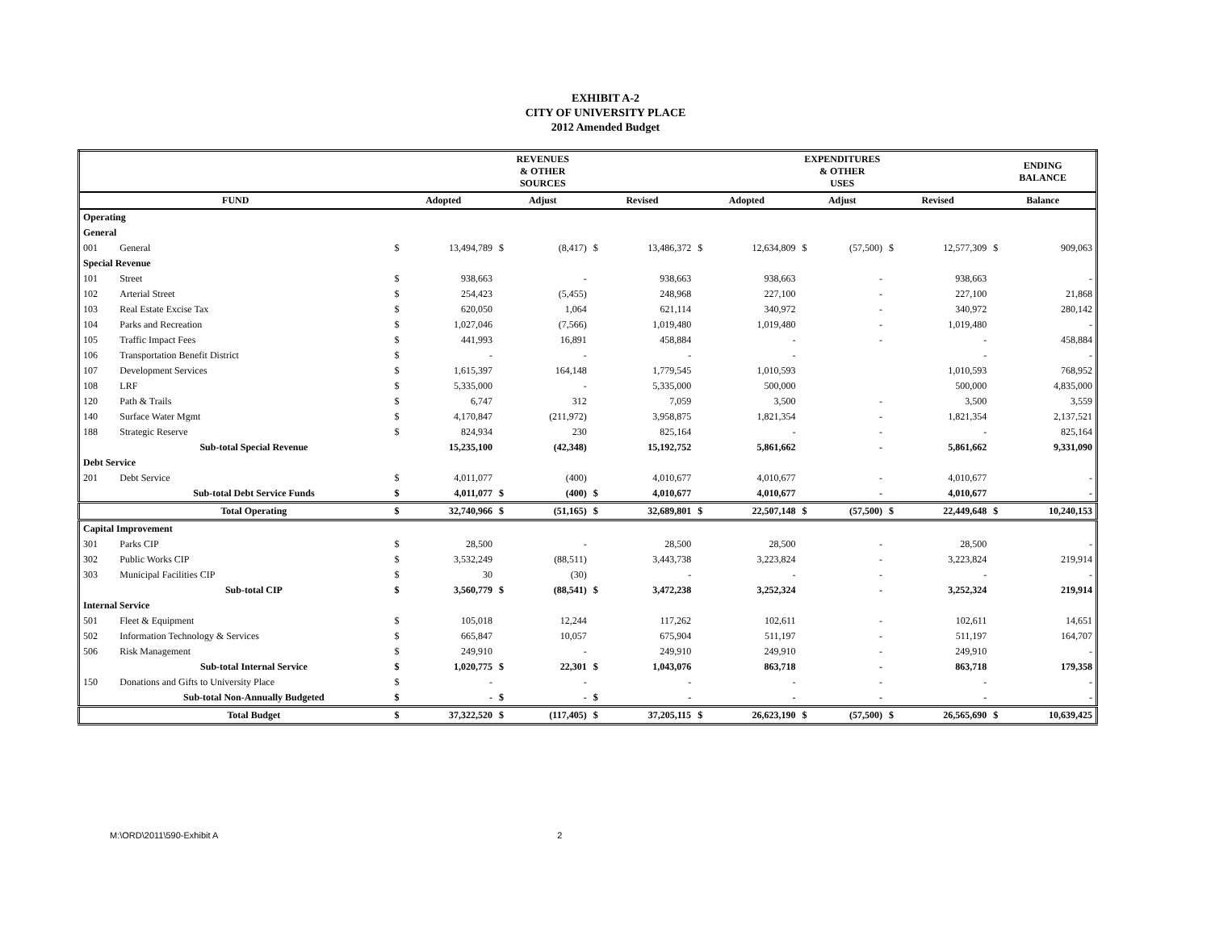EXHIBIT A-2
CITY OF UNIVERSITY PLACE
2012 Amended Budget
| | | REVENUES & OTHER SOURCES | | | | | | EXPENDITURES & OTHER USES | | | | | | ENDING BALANCE | |
| --- | --- | --- | --- | --- | --- | --- | --- | --- | --- | --- | --- | --- | --- | --- | --- |
| FUND | | Adopted | | Adjust | | Revised | | Adopted | | Adjust | | Revised | | Balance | |
| Operating | | | | | | | | | | | | | | | |
| General | | | | | | | | | | | | | | | |
| 001 | General | $ | 13,494,789 | $ | (8,417) | $ | 13,486,372 | $ | 12,634,809 | $ | (57,500) | $ | 12,577,309 | $ | 909,063 |
| Special Revenue | | | | | | | | | | | | | | | |
| 101 | Street | $ | 938,663 | | - | | 938,663 | | 938,663 | | - | | 938,663 | | - |
| 102 | Arterial Street | $ | 254,423 | | (5,455) | | 248,968 | | 227,100 | | - | | 227,100 | | 21,868 |
| 103 | Real Estate Excise Tax | $ | 620,050 | | 1,064 | | 621,114 | | 340,972 | | - | | 340,972 | | 280,142 |
| 104 | Parks and Recreation | $ | 1,027,046 | | (7,566) | | 1,019,480 | | 1,019,480 | | - | | 1,019,480 | | - |
| 105 | Traffic Impact Fees | $ | 441,993 | | 16,891 | | 458,884 | | - | | - | | - | | 458,884 |
| 106 | Transportation Benefit District | $ | - | | - | | - | | - | | | | - | | - |
| 107 | Development Services | $ | 1,615,397 | | 164,148 | | 1,779,545 | | 1,010,593 | | | | 1,010,593 | | 768,952 |
| 108 | LRF | $ | 5,335,000 | | - | | 5,335,000 | | 500,000 | | | | 500,000 | | 4,835,000 |
| 120 | Path & Trails | $ | 6,747 | | 312 | | 7,059 | | 3,500 | | - | | 3,500 | | 3,559 |
| 140 | Surface Water Mgmt | $ | 4,170,847 | | (211,972) | | 3,958,875 | | 1,821,354 | | - | | 1,821,354 | | 2,137,521 |
| 188 | Strategic Reserve | $ | 824,934 | | 230 | | 825,164 | | - | | - | | - | | 825,164 |
| | Sub-total Special Revenue | | 15,235,100 | | (42,348) | | 15,192,752 | | 5,861,662 | | - | | 5,861,662 | | 9,331,090 |
| Debt Service | | | | | | | | | | | | | | | |
| 201 | Debt Service | $ | 4,011,077 | | (400) | | 4,010,677 | | 4,010,677 | | - | | 4,010,677 | | - |
| | Sub-total Debt Service Funds | $ | 4,011,077 | $ | (400) | $ | 4,010,677 | | 4,010,677 | | - | | 4,010,677 | | - |
| | Total Operating | $ | 32,740,966 | $ | (51,165) | $ | 32,689,801 | $ | 22,507,148 | $ | (57,500) | $ | 22,449,648 | $ | 10,240,153 |
| Capital Improvement | | | | | | | | | | | | | | | |
| 301 | Parks CIP | $ | 28,500 | | - | | 28,500 | | 28,500 | | - | | 28,500 | | - |
| 302 | Public Works CIP | $ | 3,532,249 | | (88,511) | | 3,443,738 | | 3,223,824 | | - | | 3,223,824 | | 219,914 |
| 303 | Municipal Facilities CIP | $ | 30 | | (30) | | - | | - | | - | | - | | - |
| | Sub-total CIP | $ | 3,560,779 | $ | (88,541) | $ | 3,472,238 | | 3,252,324 | | - | | 3,252,324 | | 219,914 |
| Internal Service | | | | | | | | | | | | | | | |
| 501 | Fleet & Equipment | $ | 105,018 | | 12,244 | | 117,262 | | 102,611 | | - | | 102,611 | | 14,651 |
| 502 | Information Technology & Services | $ | 665,847 | | 10,057 | | 675,904 | | 511,197 | | - | | 511,197 | | 164,707 |
| 506 | Risk Management | $ | 249,910 | | - | | 249,910 | | 249,910 | | - | | 249,910 | | - |
| | Sub-total Internal Service | $ | 1,020,775 | $ | 22,301 | $ | 1,043,076 | | 863,718 | | - | | 863,718 | | 179,358 |
| 150 | Donations and Gifts to University Place | $ | - | | - | | - | | - | | - | | - | | - |
| | Sub-total Non-Annually Budgeted | $ | - | $ | - | $ | - | | - | | - | | - | | - |
| | Total Budget | $ | 37,322,520 | $ | (117,405) | $ | 37,205,115 | $ | 26,623,190 | $ | (57,500) | $ | 26,565,690 | $ | 10,639,425 |
M:\ORD\2011\590-Exhibit A 2